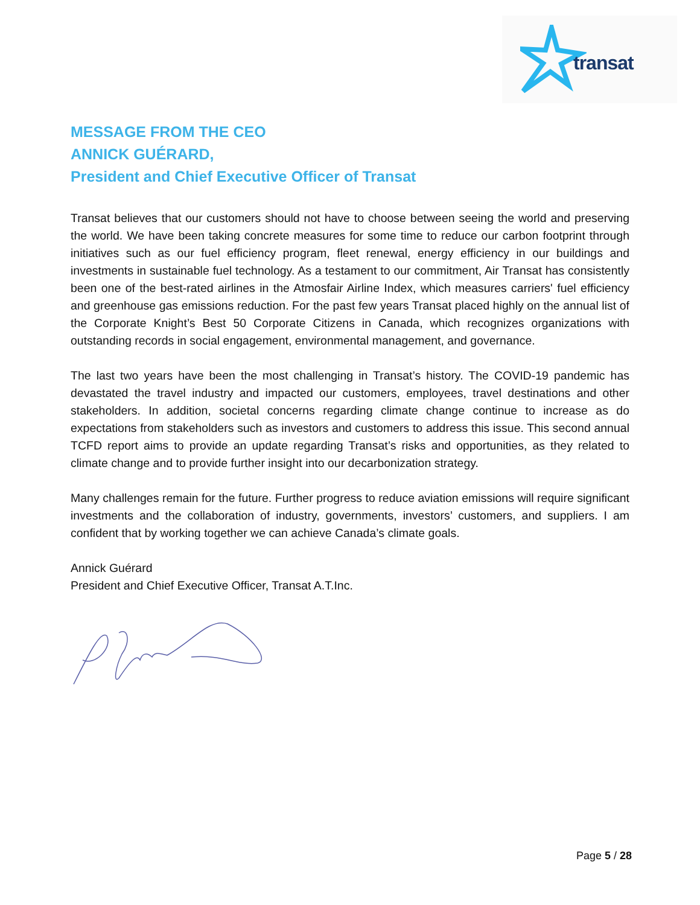transat
MESSAGE FROM THE CEO
ANNICK GUÉRARD,
President and Chief Executive Officer of Transat
Transat believes that our customers should not have to choose between seeing the world and preserving the world. We have been taking concrete measures for some time to reduce our carbon footprint through initiatives such as our fuel efficiency program, fleet renewal, energy efficiency in our buildings and investments in sustainable fuel technology. As a testament to our commitment, Air Transat has consistently been one of the best-rated airlines in the Atmosfair Airline Index, which measures carriers' fuel efficiency and greenhouse gas emissions reduction. For the past few years Transat placed highly on the annual list of the Corporate Knight’s Best 50 Corporate Citizens in Canada, which recognizes organizations with outstanding records in social engagement, environmental management, and governance.
The last two years have been the most challenging in Transat’s history. The COVID-19 pandemic has devastated the travel industry and impacted our customers, employees, travel destinations and other stakeholders. In addition, societal concerns regarding climate change continue to increase as do expectations from stakeholders such as investors and customers to address this issue. This second annual TCFD report aims to provide an update regarding Transat’s risks and opportunities, as they related to climate change and to provide further insight into our decarbonization strategy.
Many challenges remain for the future. Further progress to reduce aviation emissions will require significant investments and the collaboration of industry, governments, investors’ customers, and suppliers. I am confident that by working together we can achieve Canada’s climate goals.
Annick Guérard
President and Chief Executive Officer, Transat A.T.Inc.
Page 5 / 28